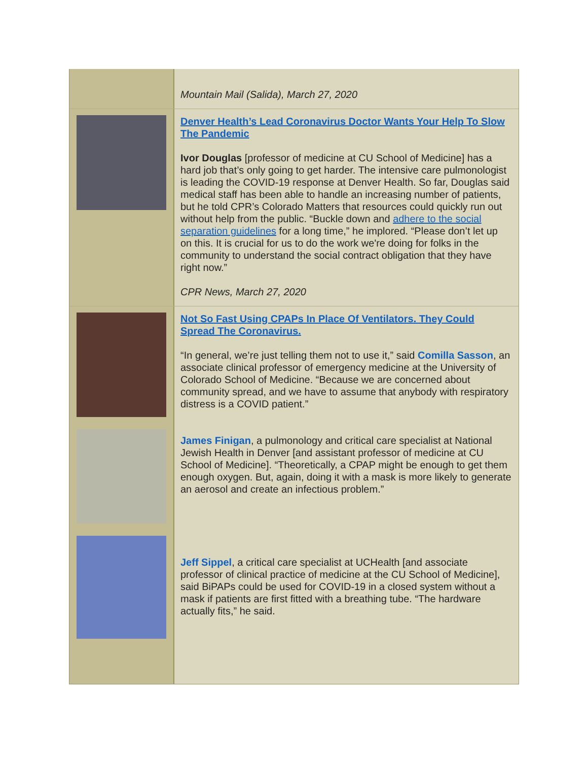Mountain Mail (Salida), March 27, 2020
Denver Health’s Lead Coronavirus Doctor Wants Your Help To Slow The Pandemic
Ivor Douglas [professor of medicine at CU School of Medicine] has a hard job that’s only going to get harder. The intensive care pulmonologist is leading the COVID-19 response at Denver Health. So far, Douglas said medical staff has been able to handle an increasing number of patients, but he told CPR’s Colorado Matters that resources could quickly run out without help from the public. “Buckle down and adhere to the social separation guidelines for a long time,” he implored. “Please don’t let up on this. It is crucial for us to do the work we're doing for folks in the community to understand the social contract obligation that they have right now.”
CPR News, March 27, 2020
Not So Fast Using CPAPs In Place Of Ventilators. They Could Spread The Coronavirus.
“In general, we’re just telling them not to use it,” said Comilla Sasson, an associate clinical professor of emergency medicine at the University of Colorado School of Medicine. “Because we are concerned about community spread, and we have to assume that anybody with respiratory distress is a COVID patient.”
James Finigan, a pulmonology and critical care specialist at National Jewish Health in Denver [and assistant professor of medicine at CU School of Medicine]. “Theoretically, a CPAP might be enough to get them enough oxygen. But, again, doing it with a mask is more likely to generate an aerosol and create an infectious problem.”
Jeff Sippel, a critical care specialist at UCHealth [and associate professor of clinical practice of medicine at the CU School of Medicine], said BiPAPs could be used for COVID-19 in a closed system without a mask if patients are first fitted with a breathing tube. “The hardware actually fits,” he said.